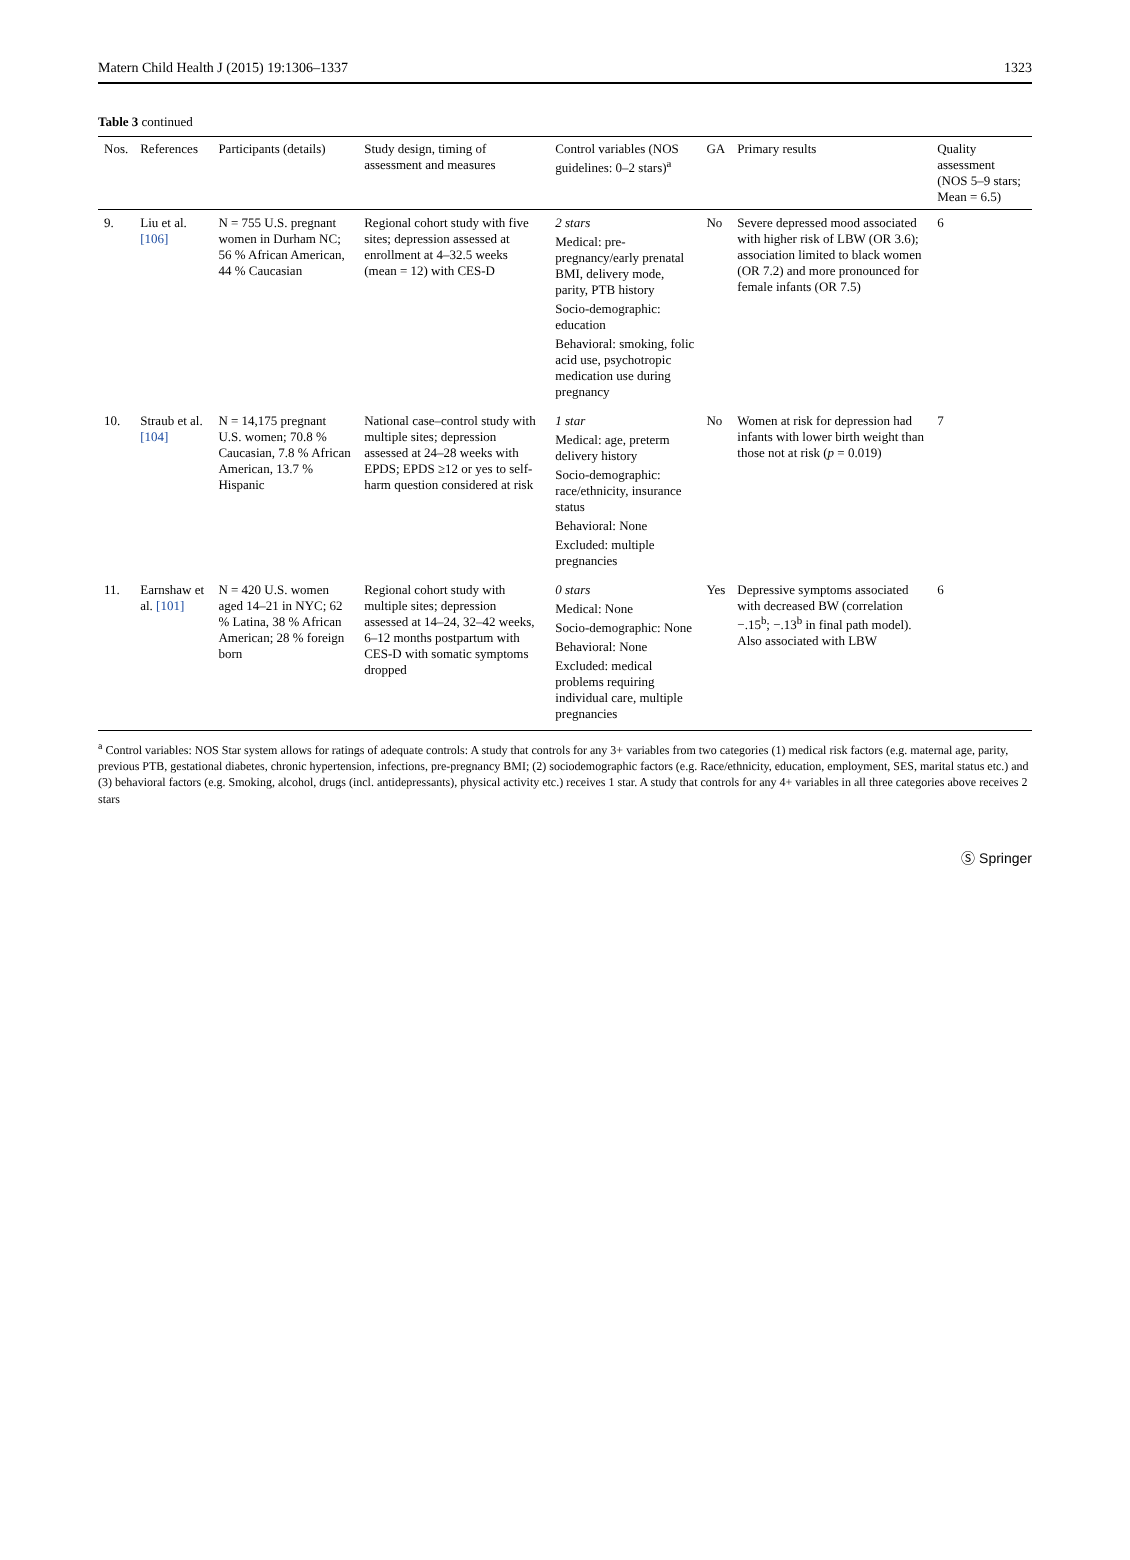Matern Child Health J (2015) 19:1306–1337 1323
Table 3 continued
| Nos. | References | Participants (details) | Study design, timing of assessment and measures | Control variables (NOS guidelines: 0–2 stars)<sup>a</sup> | GA | Primary results | Quality assessment (NOS 5–9 stars; Mean = 6.5) |
| --- | --- | --- | --- | --- | --- | --- | --- |
| 9. | Liu et al. [106] | N = 755 U.S. pregnant women in Durham NC; 56 % African American, 44 % Caucasian | Regional cohort study with five sites; depression assessed at enrollment at 4–32.5 weeks (mean = 12) with CES-D | 2 stars Medical: pre-pregnancy/early prenatal BMI, delivery mode, parity, PTB history Socio-demographic: education Behavioral: smoking, folic acid use, psychotropic medication use during pregnancy | No | Severe depressed mood associated with higher risk of LBW (OR 3.6); association limited to black women (OR 7.2) and more pronounced for female infants (OR 7.5) | 6 |
| 10. | Straub et al. [104] | N = 14,175 pregnant U.S. women; 70.8 % Caucasian, 7.8 % African American, 13.7 % Hispanic | National case–control study with multiple sites; depression assessed at 24–28 weeks with EPDS; EPDS ≥12 or yes to self-harm question considered at risk | 1 star Medical: age, preterm delivery history Socio-demographic: race/ethnicity, insurance status Behavioral: None Excluded: multiple pregnancies | No | Women at risk for depression had infants with lower birth weight than those not at risk ( p = 0.019) | 7 |
| 11. | Earnshaw et al. [101] | N = 420 U.S. women aged 14–21 in NYC; 62 % Latina, 38 % African American; 28 % foreign born | Regional cohort study with multiple sites; depression assessed at 14–24, 32–42 weeks, 6–12 months postpartum with CES-D with somatic symptoms dropped | 0 stars Medical: None Socio-demographic: None Behavioral: None Excluded: medical problems requiring individual care, multiple pregnancies | Yes | Depressive symptoms associated with decreased BW (correlation −.15<sup>b</sup>; −.13<sup>b</sup> in final path model). Also associated with LBW | 6 |
<sup>a</sup> Control variables: NOS Star system allows for ratings of adequate controls: A study that controls for any 3+ variables from two categories (1) medical risk factors (e.g. maternal age, parity, previous PTB, gestational diabetes, chronic hypertension, infections, pre-pregnancy BMI; (2) sociodemographic factors (e.g. Race/ethnicity, education, employment, SES, marital status etc.) and (3) behavioral factors (e.g. Smoking, alcohol, drugs (incl. antidepressants), physical activity etc.) receives 1 star. A study that controls for any 4+ variables in all three categories above receives 2 stars
Ⓢ Springer